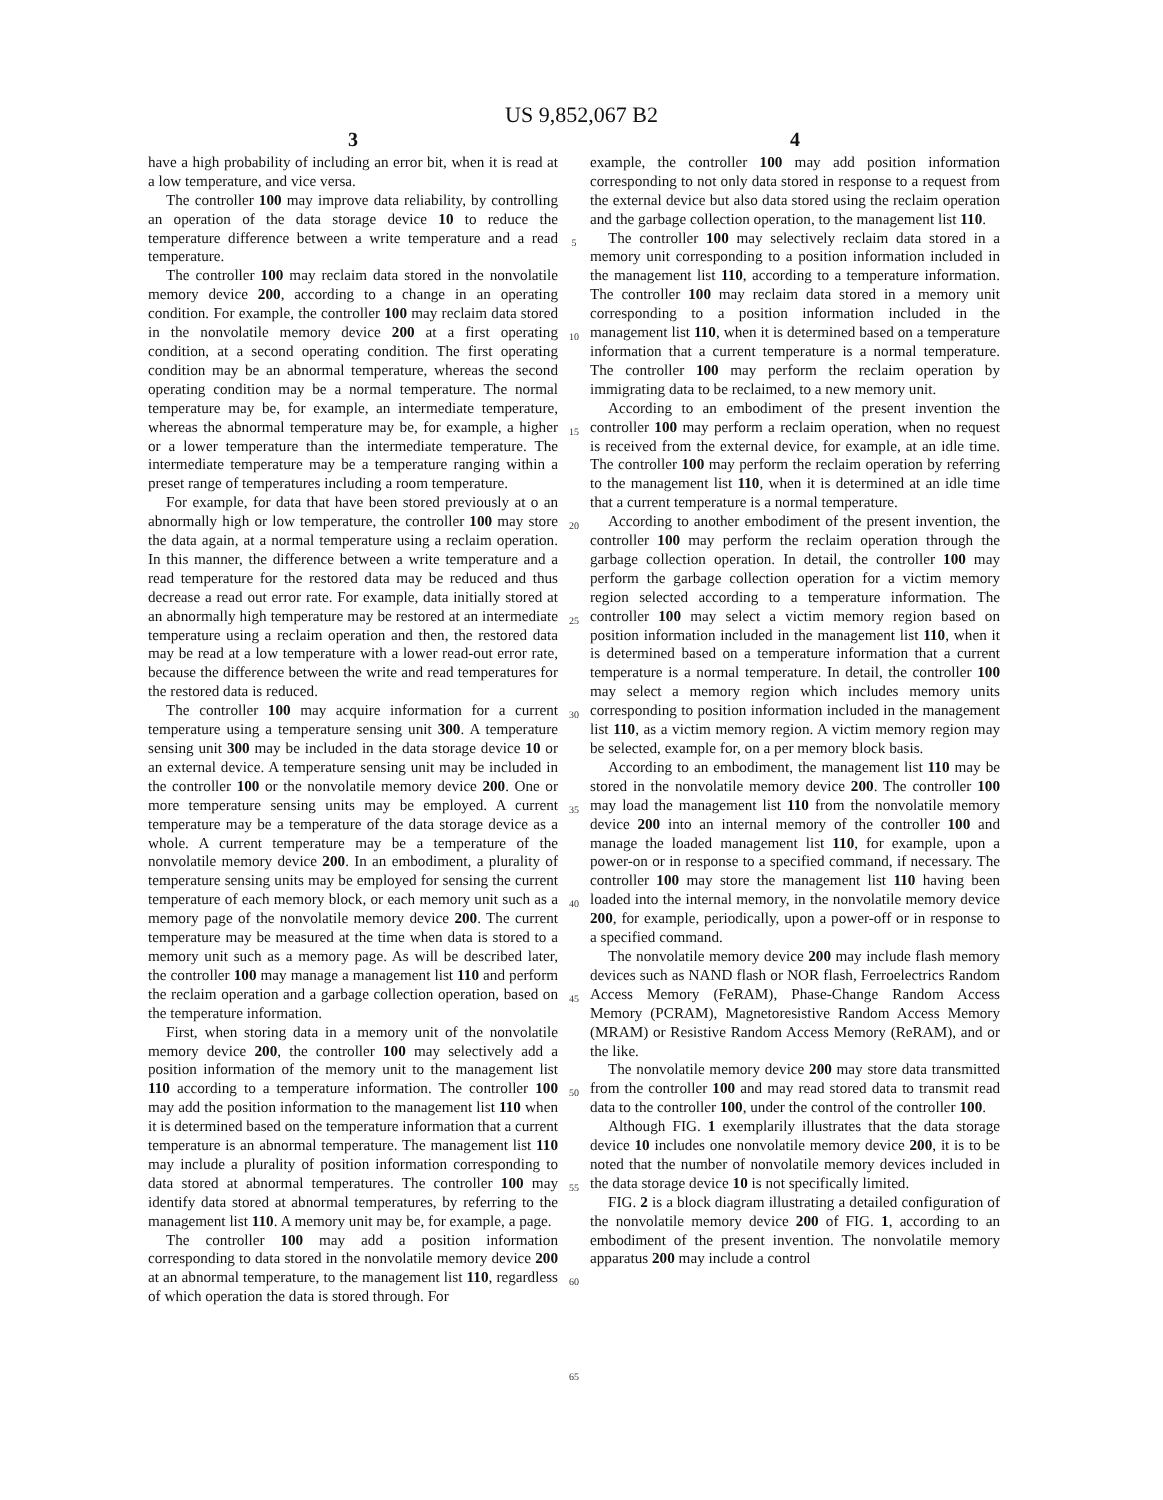US 9,852,067 B2
3
have a high probability of including an error bit, when it is read at a low temperature, and vice versa.
The controller 100 may improve data reliability, by controlling an operation of the data storage device 10 to reduce the temperature difference between a write temperature and a read temperature.
The controller 100 may reclaim data stored in the nonvolatile memory device 200, according to a change in an operating condition. For example, the controller 100 may reclaim data stored in the nonvolatile memory device 200 at a first operating condition, at a second operating condition. The first operating condition may be an abnormal temperature, whereas the second operating condition may be a normal temperature. The normal temperature may be, for example, an intermediate temperature, whereas the abnormal temperature may be, for example, a higher or a lower temperature than the intermediate temperature. The intermediate temperature may be a temperature ranging within a preset range of temperatures including a room temperature.
For example, for data that have been stored previously at o an abnormally high or low temperature, the controller 100 may store the data again, at a normal temperature using a reclaim operation. In this manner, the difference between a write temperature and a read temperature for the restored data may be reduced and thus decrease a read out error rate. For example, data initially stored at an abnormally high temperature may be restored at an intermediate temperature using a reclaim operation and then, the restored data may be read at a low temperature with a lower read-out error rate, because the difference between the write and read temperatures for the restored data is reduced.
The controller 100 may acquire information for a current temperature using a temperature sensing unit 300. A temperature sensing unit 300 may be included in the data storage device 10 or an external device. A temperature sensing unit may be included in the controller 100 or the nonvolatile memory device 200. One or more temperature sensing units may be employed. A current temperature may be a temperature of the data storage device as a whole. A current temperature may be a temperature of the nonvolatile memory device 200. In an embodiment, a plurality of temperature sensing units may be employed for sensing the current temperature of each memory block, or each memory unit such as a memory page of the nonvolatile memory device 200. The current temperature may be measured at the time when data is stored to a memory unit such as a memory page. As will be described later, the controller 100 may manage a management list 110 and perform the reclaim operation and a garbage collection operation, based on the temperature information.
First, when storing data in a memory unit of the nonvolatile memory device 200, the controller 100 may selectively add a position information of the memory unit to the management list 110 according to a temperature information. The controller 100 may add the position information to the management list 110 when it is determined based on the temperature information that a current temperature is an abnormal temperature. The management list 110 may include a plurality of position information corresponding to data stored at abnormal temperatures. The controller 100 may identify data stored at abnormal temperatures, by referring to the management list 110. A memory unit may be, for example, a page.
The controller 100 may add a position information corresponding to data stored in the nonvolatile memory device 200 at an abnormal temperature, to the management list 110, regardless of which operation the data is stored through. For
5
10
15
20
25
30
35
40
45
50
55
60
65
4
example, the controller 100 may add position information corresponding to not only data stored in response to a request from the external device but also data stored using the reclaim operation and the garbage collection operation, to the management list 110.
The controller 100 may selectively reclaim data stored in a memory unit corresponding to a position information included in the management list 110, according to a temperature information. The controller 100 may reclaim data stored in a memory unit corresponding to a position information included in the management list 110, when it is determined based on a temperature information that a current temperature is a normal temperature. The controller 100 may perform the reclaim operation by immigrating data to be reclaimed, to a new memory unit.
According to an embodiment of the present invention the controller 100 may perform a reclaim operation, when no request is received from the external device, for example, at an idle time. The controller 100 may perform the reclaim operation by referring to the management list 110, when it is determined at an idle time that a current temperature is a normal temperature.
According to another embodiment of the present invention, the controller 100 may perform the reclaim operation through the garbage collection operation. In detail, the controller 100 may perform the garbage collection operation for a victim memory region selected according to a temperature information. The controller 100 may select a victim memory region based on position information included in the management list 110, when it is determined based on a temperature information that a current temperature is a normal temperature. In detail, the controller 100 may select a memory region which includes memory units corresponding to position information included in the management list 110, as a victim memory region. A victim memory region may be selected, example for, on a per memory block basis.
According to an embodiment, the management list 110 may be stored in the nonvolatile memory device 200. The controller 100 may load the management list 110 from the nonvolatile memory device 200 into an internal memory of the controller 100 and manage the loaded management list 110, for example, upon a power-on or in response to a specified command, if necessary. The controller 100 may store the management list 110 having been loaded into the internal memory, in the nonvolatile memory device 200, for example, periodically, upon a power-off or in response to a specified command.
The nonvolatile memory device 200 may include flash memory devices such as NAND flash or NOR flash, Ferroelectrics Random Access Memory (FeRAM), Phase-Change Random Access Memory (PCRAM), Magnetoresistive Random Access Memory (MRAM) or Resistive Random Access Memory (ReRAM), and or the like.
The nonvolatile memory device 200 may store data transmitted from the controller 100 and may read stored data to transmit read data to the controller 100, under the control of the controller 100.
Although FIG. 1 exemplarily illustrates that the data storage device 10 includes one nonvolatile memory device 200, it is to be noted that the number of nonvolatile memory devices included in the data storage device 10 is not specifically limited.
FIG. 2 is a block diagram illustrating a detailed configuration of the nonvolatile memory device 200 of FIG. 1, according to an embodiment of the present invention. The nonvolatile memory apparatus 200 may include a control